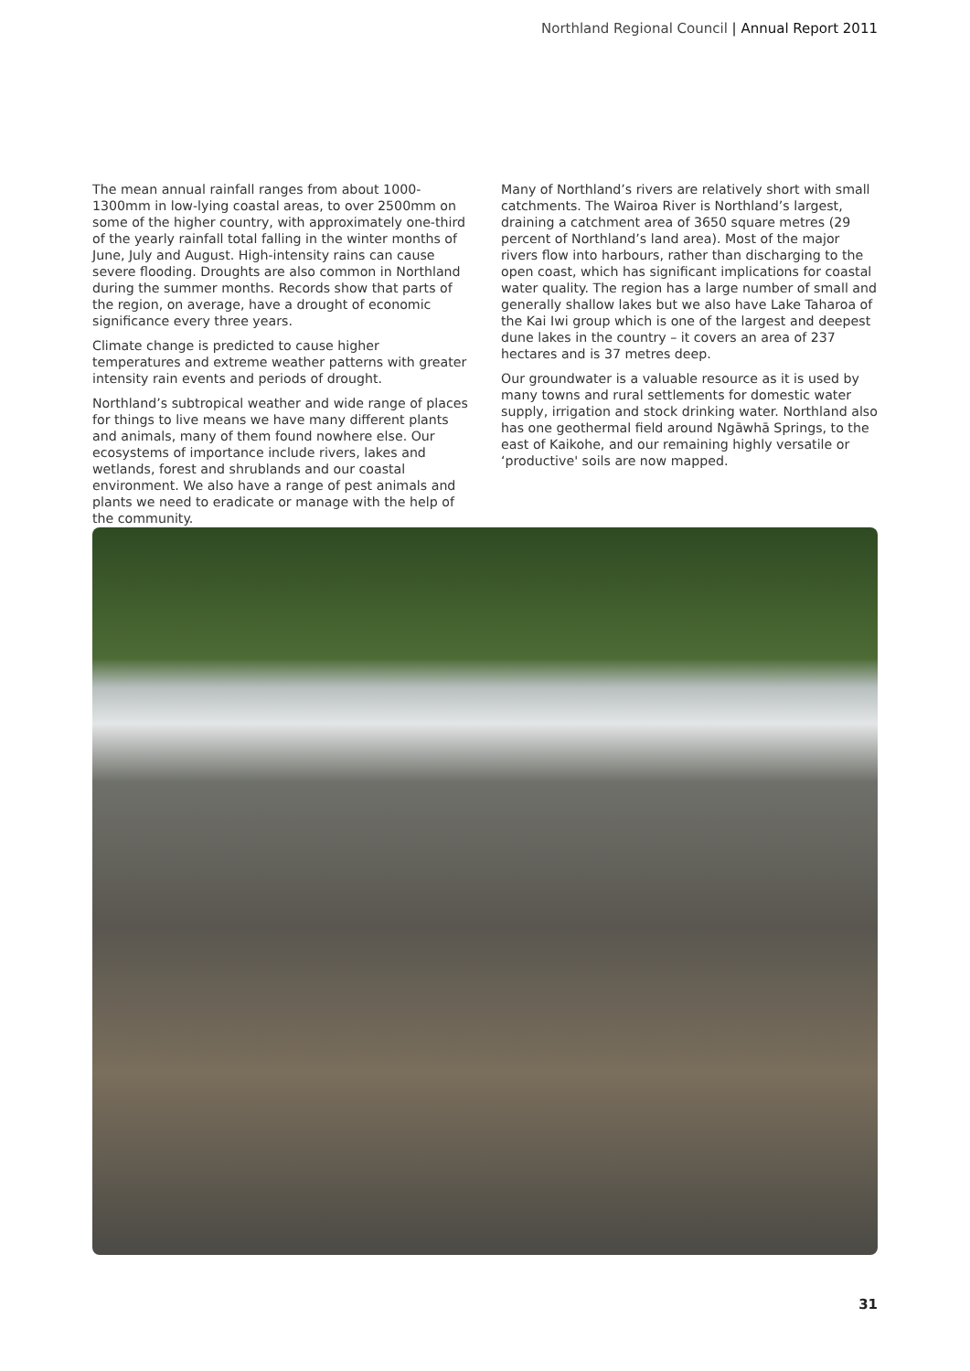Northland Regional Council | Annual Report 2011
The mean annual rainfall ranges from about 1000-1300mm in low-lying coastal areas, to over 2500mm on some of the higher country, with approximately one-third of the yearly rainfall total falling in the winter months of June, July and August. High-intensity rains can cause severe flooding. Droughts are also common in Northland during the summer months. Records show that parts of the region, on average, have a drought of economic significance every three years.
Climate change is predicted to cause higher temperatures and extreme weather patterns with greater intensity rain events and periods of drought.
Northland’s subtropical weather and wide range of places for things to live means we have many different plants and animals, many of them found nowhere else. Our ecosystems of importance include rivers, lakes and wetlands, forest and shrublands and our coastal environment. We also have a range of pest animals and plants we need to eradicate or manage with the help of the community.
Many of Northland’s rivers are relatively short with small catchments. The Wairoa River is Northland’s largest, draining a catchment area of 3650 square metres (29 percent of Northland’s land area). Most of the major rivers flow into harbours, rather than discharging to the open coast, which has significant implications for coastal water quality. The region has a large number of small and generally shallow lakes but we also have Lake Taharoa of the Kai Iwi group which is one of the largest and deepest dune lakes in the country – it covers an area of 237 hectares and is 37 metres deep.
Our groundwater is a valuable resource as it is used by many towns and rural settlements for domestic water supply, irrigation and stock drinking water. Northland also has one geothermal field around Ngāwhā Springs, to the east of Kaikohe, and our remaining highly versatile or ‘productive' soils are now mapped.
31